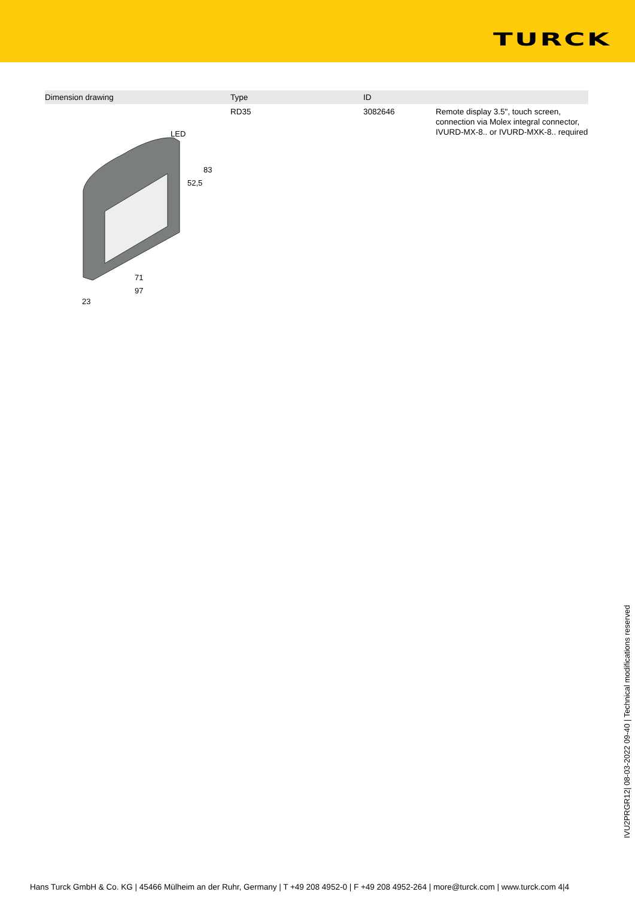TURCK
| Dimension drawing | Type | ID | |
| --- | --- | --- | --- |
| LED 83 52,5 71 97 23 | RD35 | 3082646 | Remote display 3.5", touch screen, connection via Molex integral connector, IVURD-MX-8.. or IVURD-MXK-8.. required |
IVU2PRGR12| 08-03-2022 09-40 | Technical modifications reserved
Hans Turck GmbH & Co. KG | 45466 Mülheim an der Ruhr, Germany | T +49 208 4952-0 | F +49 208 4952-264 | more@turck.com | www.turck.com 4|4